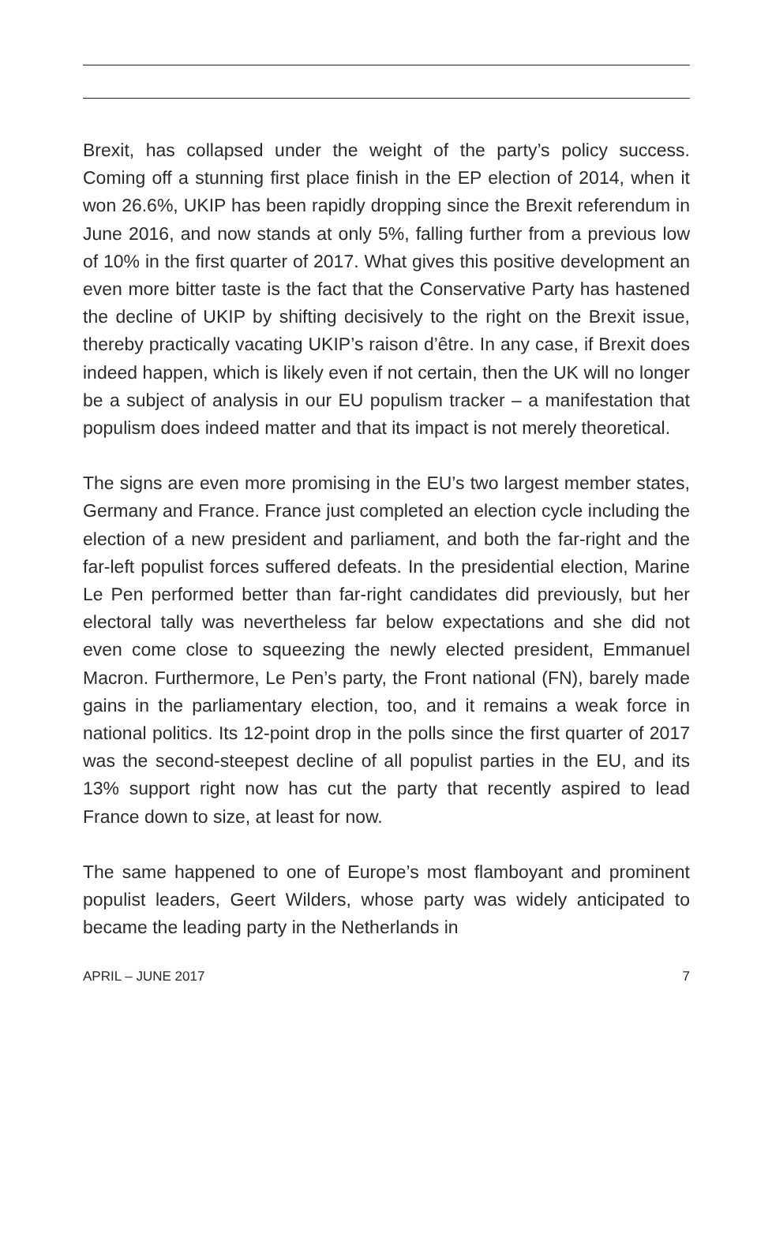Brexit, has collapsed under the weight of the party’s policy success. Coming off a stunning first place finish in the EP election of 2014, when it won 26.6%, UKIP has been rapidly dropping since the Brexit referendum in June 2016, and now stands at only 5%, falling further from a previous low of 10% in the first quarter of 2017. What gives this positive development an even more bitter taste is the fact that the Conservative Party has hastened the decline of UKIP by shifting decisively to the right on the Brexit issue, thereby practically vacating UKIP’s raison d’être. In any case, if Brexit does indeed happen, which is likely even if not certain, then the UK will no longer be a subject of analysis in our EU populism tracker – a manifestation that populism does indeed matter and that its impact is not merely theoretical.
The signs are even more promising in the EU’s two largest member states, Germany and France. France just completed an election cycle including the election of a new president and parliament, and both the far-right and the far-left populist forces suffered defeats. In the presidential election, Marine Le Pen performed better than far-right candidates did previously, but her electoral tally was nevertheless far below expectations and she did not even come close to squeezing the newly elected president, Emmanuel Macron. Furthermore, Le Pen’s party, the Front national (FN), barely made gains in the parliamentary election, too, and it remains a weak force in national politics. Its 12-point drop in the polls since the first quarter of 2017 was the second-steepest decline of all populist parties in the EU, and its 13% support right now has cut the party that recently aspired to lead France down to size, at least for now.
The same happened to one of Europe’s most flamboyant and prominent populist leaders, Geert Wilders, whose party was widely anticipated to became the leading party in the Netherlands in
APRIL – JUNE 2017 7